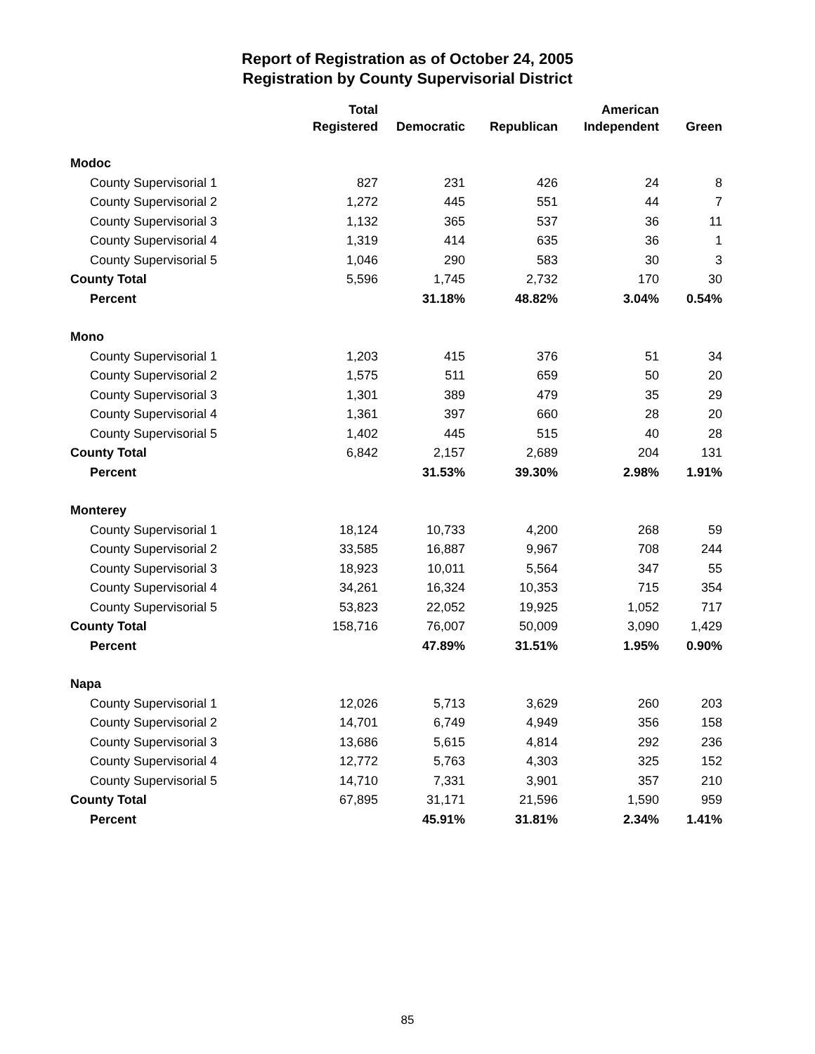Report of Registration as of October 24, 2005
Registration by County Supervisorial District
| | Total Registered | Democratic | Republican | American Independent | Green |
| --- | --- | --- | --- | --- | --- |
| Modoc | | | | | |
| County Supervisorial 1 | 827 | 231 | 426 | 24 | 8 |
| County Supervisorial 2 | 1,272 | 445 | 551 | 44 | 7 |
| County Supervisorial 3 | 1,132 | 365 | 537 | 36 | 11 |
| County Supervisorial 4 | 1,319 | 414 | 635 | 36 | 1 |
| County Supervisorial 5 | 1,046 | 290 | 583 | 30 | 3 |
| County Total | 5,596 | 1,745 | 2,732 | 170 | 30 |
| Percent | | 31.18% | 48.82% | 3.04% | 0.54% |
| Mono | | | | | |
| County Supervisorial 1 | 1,203 | 415 | 376 | 51 | 34 |
| County Supervisorial 2 | 1,575 | 511 | 659 | 50 | 20 |
| County Supervisorial 3 | 1,301 | 389 | 479 | 35 | 29 |
| County Supervisorial 4 | 1,361 | 397 | 660 | 28 | 20 |
| County Supervisorial 5 | 1,402 | 445 | 515 | 40 | 28 |
| County Total | 6,842 | 2,157 | 2,689 | 204 | 131 |
| Percent | | 31.53% | 39.30% | 2.98% | 1.91% |
| Monterey | | | | | |
| County Supervisorial 1 | 18,124 | 10,733 | 4,200 | 268 | 59 |
| County Supervisorial 2 | 33,585 | 16,887 | 9,967 | 708 | 244 |
| County Supervisorial 3 | 18,923 | 10,011 | 5,564 | 347 | 55 |
| County Supervisorial 4 | 34,261 | 16,324 | 10,353 | 715 | 354 |
| County Supervisorial 5 | 53,823 | 22,052 | 19,925 | 1,052 | 717 |
| County Total | 158,716 | 76,007 | 50,009 | 3,090 | 1,429 |
| Percent | | 47.89% | 31.51% | 1.95% | 0.90% |
| Napa | | | | | |
| County Supervisorial 1 | 12,026 | 5,713 | 3,629 | 260 | 203 |
| County Supervisorial 2 | 14,701 | 6,749 | 4,949 | 356 | 158 |
| County Supervisorial 3 | 13,686 | 5,615 | 4,814 | 292 | 236 |
| County Supervisorial 4 | 12,772 | 5,763 | 4,303 | 325 | 152 |
| County Supervisorial 5 | 14,710 | 7,331 | 3,901 | 357 | 210 |
| County Total | 67,895 | 31,171 | 21,596 | 1,590 | 959 |
| Percent | | 45.91% | 31.81% | 2.34% | 1.41% |
85